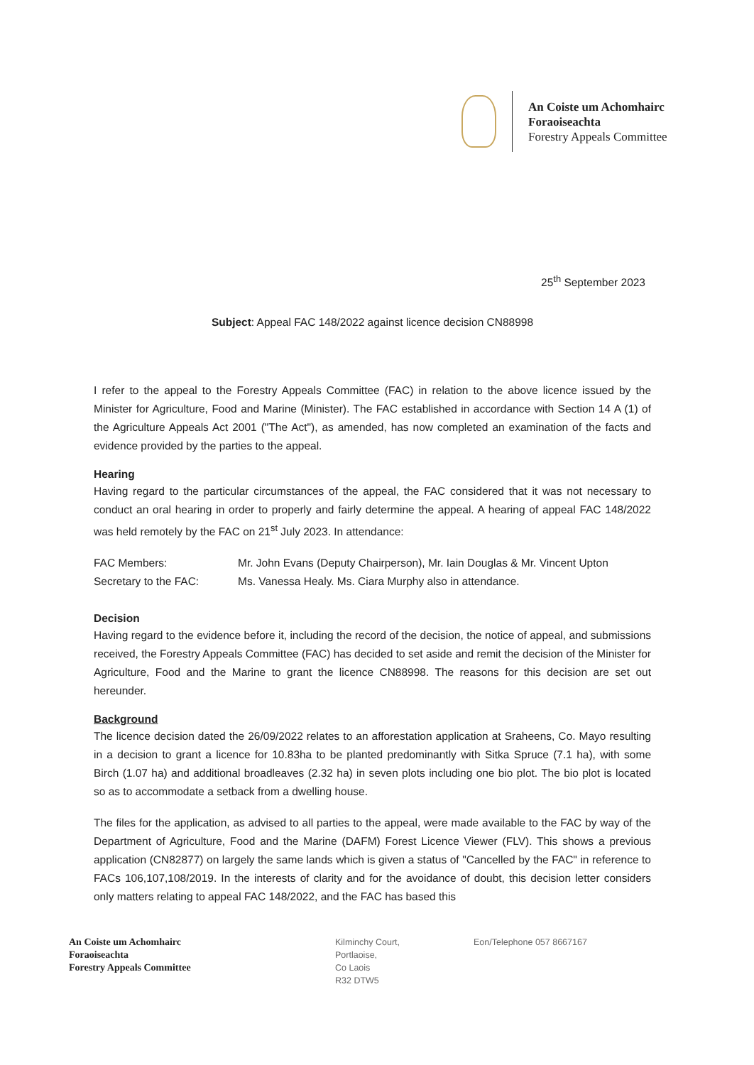An Coiste um Achomhairc
Foraoiseachta
Forestry Appeals Committee
25<sup>th</sup> September 2023
Subject: Appeal FAC 148/2022 against licence decision CN88998
I refer to the appeal to the Forestry Appeals Committee (FAC) in relation to the above licence issued by the Minister for Agriculture, Food and Marine (Minister). The FAC established in accordance with Section 14 A (1) of the Agriculture Appeals Act 2001 ("The Act"), as amended, has now completed an examination of the facts and evidence provided by the parties to the appeal.
Hearing
Having regard to the particular circumstances of the appeal, the FAC considered that it was not necessary to conduct an oral hearing in order to properly and fairly determine the appeal. A hearing of appeal FAC 148/2022 was held remotely by the FAC on 21<sup>st</sup> July 2023. In attendance:
FAC Members: Mr. John Evans (Deputy Chairperson), Mr. Iain Douglas & Mr. Vincent Upton
Secretary to the FAC: Ms. Vanessa Healy. Ms. Ciara Murphy also in attendance.
Decision
Having regard to the evidence before it, including the record of the decision, the notice of appeal, and submissions received, the Forestry Appeals Committee (FAC) has decided to set aside and remit the decision of the Minister for Agriculture, Food and the Marine to grant the licence CN88998. The reasons for this decision are set out hereunder.
Background
The licence decision dated the 26/09/2022 relates to an afforestation application at Sraheens, Co. Mayo resulting in a decision to grant a licence for 10.83ha to be planted predominantly with Sitka Spruce (7.1 ha), with some Birch (1.07 ha) and additional broadleaves (2.32 ha) in seven plots including one bio plot. The bio plot is located so as to accommodate a setback from a dwelling house.
The files for the application, as advised to all parties to the appeal, were made available to the FAC by way of the Department of Agriculture, Food and the Marine (DAFM) Forest Licence Viewer (FLV). This shows a previous application (CN82877) on largely the same lands which is given a status of "Cancelled by the FAC" in reference to FACs 106,107,108/2019. In the interests of clarity and for the avoidance of doubt, this decision letter considers only matters relating to appeal FAC 148/2022, and the FAC has based this
An Coiste um Achomhairc
Foraoiseachta
Forestry Appeals Committee
Kilminchy Court,
Portlaoise,
Co Laois
R32 DTW5
Eon/Telephone 057 8667167